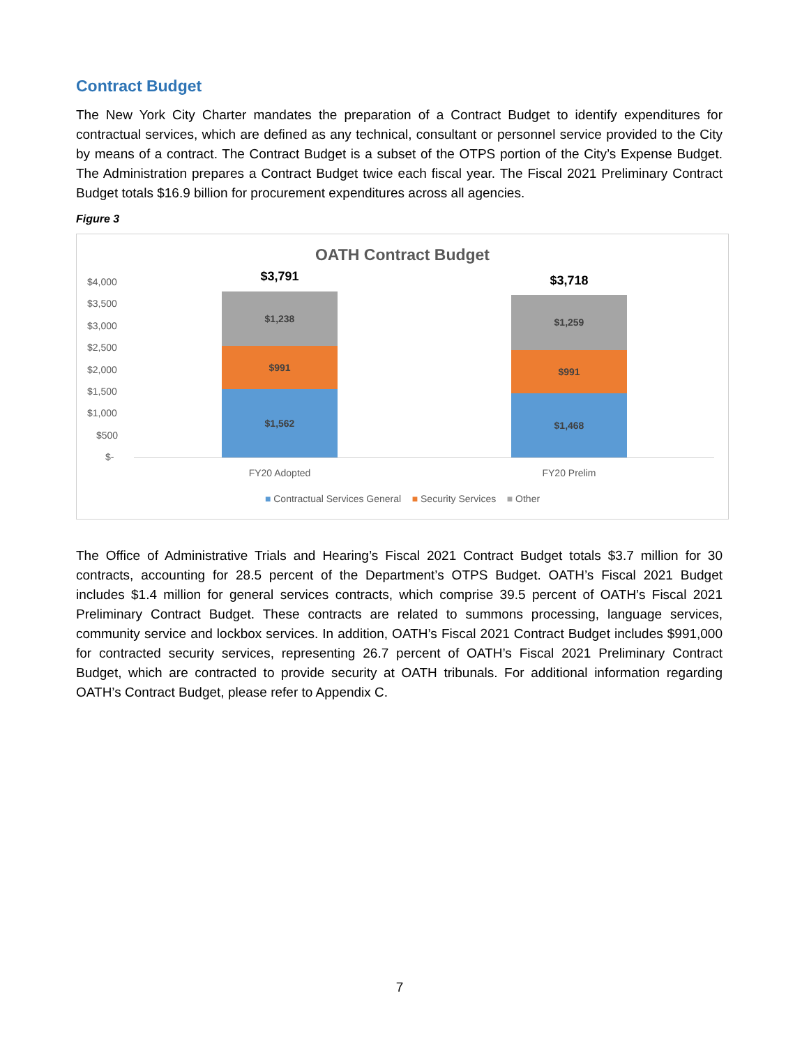Contract Budget
The New York City Charter mandates the preparation of a Contract Budget to identify expenditures for contractual services, which are defined as any technical, consultant or personnel service provided to the City by means of a contract. The Contract Budget is a subset of the OTPS portion of the City’s Expense Budget. The Administration prepares a Contract Budget twice each fiscal year. The Fiscal 2021 Preliminary Contract Budget totals $16.9 billion for procurement expenditures across all agencies.
Figure 3
OATH Contract Budget
$4,000
$3,500
$3,000
$2,500
$2,000
$1,500
$1,000
$500
$-
$3,791
$1,238
$991
$1,562
$3,718
$1,259
$991
$1,468
FY20 Adopted FY20 Prelim
■ Contractual Services General ■ Security Services ■ Other
The Office of Administrative Trials and Hearing’s Fiscal 2021 Contract Budget totals $3.7 million for 30 contracts, accounting for 28.5 percent of the Department’s OTPS Budget. OATH’s Fiscal 2021 Budget includes $1.4 million for general services contracts, which comprise 39.5 percent of OATH’s Fiscal 2021 Preliminary Contract Budget. These contracts are related to summons processing, language services, community service and lockbox services. In addition, OATH’s Fiscal 2021 Contract Budget includes $991,000 for contracted security services, representing 26.7 percent of OATH’s Fiscal 2021 Preliminary Contract Budget, which are contracted to provide security at OATH tribunals. For additional information regarding OATH’s Contract Budget, please refer to Appendix C.
7